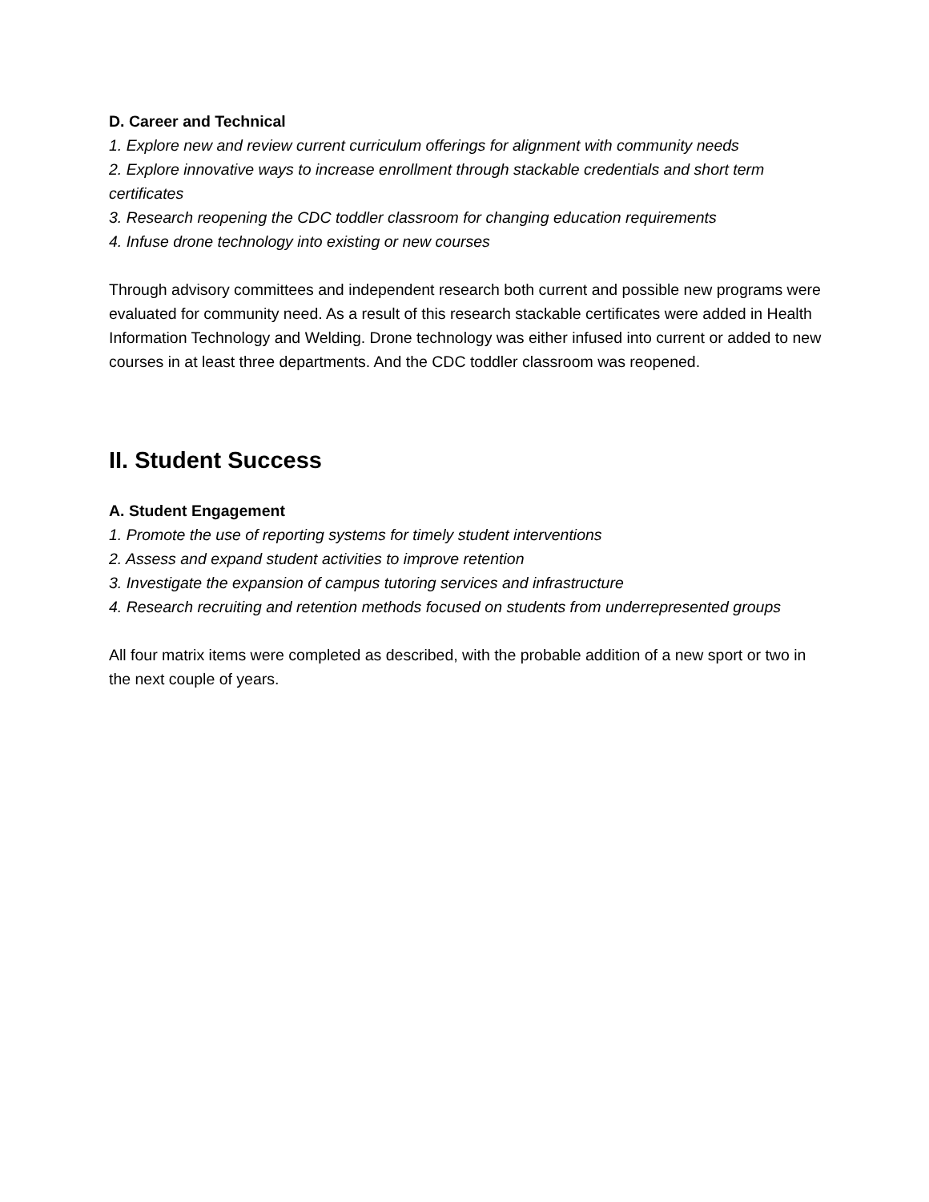D. Career and Technical
1. Explore new and review current curriculum offerings for alignment with community needs
2. Explore innovative ways to increase enrollment through stackable credentials and short term certificates
3. Research reopening the CDC toddler classroom for changing education requirements
4. Infuse drone technology into existing or new courses
Through advisory committees and independent research both current and possible new programs were evaluated for community need. As a result of this research stackable certificates were added in Health Information Technology and Welding. Drone technology was either infused into current or added to new courses in at least three departments. And the CDC toddler classroom was reopened.
II. Student Success
A. Student Engagement
1. Promote the use of reporting systems for timely student interventions
2. Assess and expand student activities to improve retention
3. Investigate the expansion of campus tutoring services and infrastructure
4. Research recruiting and retention methods focused on students from underrepresented groups
All four matrix items were completed as described, with the probable addition of a new sport or two in the next couple of years.